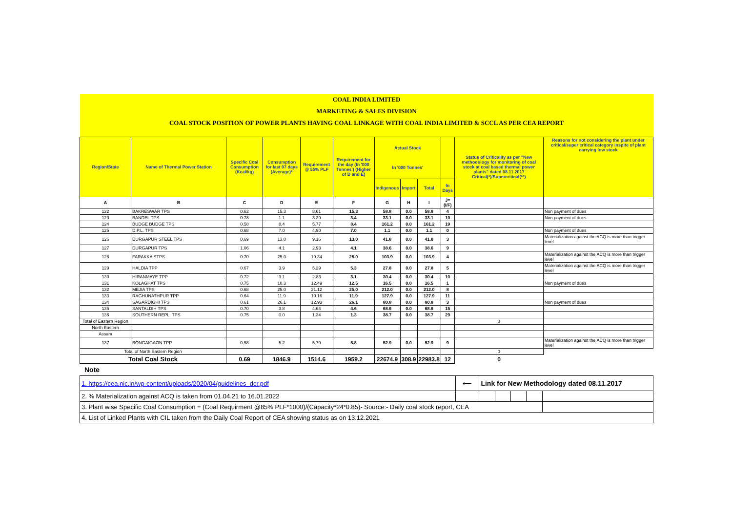| COAL INDIA LIMITED | | | | | | | | | | | |
| MARKETING & SALES DIVISION | | | | | | | | | | | |
| COAL STOCK POSITION OF POWER PLANTS HAVING COAL LINKAGE WITH COAL INDIA LIMITED & SCCL AS PER CEA REPORT | | | | | | | | | | | |
| Region/State | Name of Thermal Power Station | Specific Coal Consumption (Kcal/kg) | Consumption for last 07 days (Average)* | Requirement @ 55% PLF | Requirement for the day (In '000 Tonnes') (Higher of D and E) | Actual Stock In '000 Tonnes' | | | | Status of Criticality as per "New methodology for monitoring of coal stock at coal based thermal power plants" dated 08.11.2017 Critical(*)/Supercritical(**) | Reasons for not considering the plant under critical/super critical category inspite of plant carrying low stock |
| | | | | | | Indigenous | Import | Total | In Days | | |
| A | B | C | D | E | F | G | H | I | J=(I/F) | | |
| 122 | BAKRESWAR TPS | 0.62 | 15.3 | 8.61 | 15.3 | 58.8 | 0.0 | 58.8 | 4 | | Non payment of dues |
| 123 | BANDEL TPS | 0.78 | 1.1 | 3.39 | 3.4 | 33.1 | 0.0 | 33.1 | 10 | | Non payment of dues |
| 124 | BUDGE BUDGE TPS | 0.58 | 8.4 | 5.77 | 8.4 | 161.2 | 0.0 | 161.2 | 19 | | |
| 125 | D.P.L. TPS | 0.68 | 7.0 | 4.90 | 7.0 | 1.1 | 0.0 | 1.1 | 0 | | Non payment of dues |
| 126 | DURGAPUR STEEL TPS | 0.69 | 13.0 | 9.16 | 13.0 | 41.8 | 0.0 | 41.8 | 3 | | Materialization against the ACQ is more than trigger level |
| 127 | DURGAPUR TPS | 1.06 | 4.1 | 2.93 | 4.1 | 38.6 | 0.0 | 38.6 | 9 | | |
| 128 | FARAKKA STPS | 0.70 | 25.0 | 19.34 | 25.0 | 103.9 | 0.0 | 103.9 | 4 | | Materialization against the ACQ is more than trigger level |
| 129 | HALDIA TPP | 0.67 | 3.9 | 5.29 | 5.3 | 27.8 | 0.0 | 27.8 | 5 | | Materialization against the ACQ is more than trigger level |
| 130 | HIRANMAYE TPP | 0.72 | 3.1 | 2.83 | 3.1 | 30.4 | 0.0 | 30.4 | 10 | | |
| 131 | KOLAGHAT TPS | 0.75 | 10.3 | 12.49 | 12.5 | 16.5 | 0.0 | 16.5 | 1 | | Non payment of dues |
| 132 | MEJIA TPS | 0.68 | 25.0 | 21.12 | 25.0 | 212.0 | 0.0 | 212.0 | 8 | | |
| 133 | RAGHUNATHPUR TPP | 0.64 | 11.9 | 10.16 | 11.9 | 127.9 | 0.0 | 127.9 | 11 | | |
| 134 | SAGARDIGHI TPS | 0.61 | 26.1 | 12.93 | 26.1 | 80.8 | 0.0 | 80.8 | 3 | | Non payment of dues |
| 135 | SANTALDIH TPS | 0.70 | 3.8 | 4.64 | 4.6 | 68.6 | 0.0 | 68.6 | 15 | | |
| 136 | SOUTHERN REPL. TPS | 0.75 | 0.0 | 1.34 | 1.3 | 38.7 | 0.0 | 38.7 | 29 | | |
| Total of Eastern Region | | | | | | | | | | 0 | |
| North Eastern | | | | | | | | | | | |
| Assam | | | | | | | | | | | |
| 137 | BONGAIGAON TPP | 0.58 | 5.2 | 5.79 | 5.8 | 52.9 | 0.0 | 52.9 | 9 | | Materialization against the ACQ is more than trigger level |
| Total of North Eastern Region | | | | | | | | | | 0 | |
| Total Coal Stock | | 0.69 | 1846.9 | 1514.6 | 1959.2 | 22674.9 | 308.9 | 22983.8 | 12 | 0 | |
Note
| 1. https://cea.nic.in/wp-content/uploads/2020/04/guidelines_dcr.pdf | ⟵ | Link for New Methodology dated 08.11.2017 | | | | |
| 2. % Materialization against ACQ is taken from 01.04.21 to 16.01.2022 | | | | | | |
| 3. Plant wise Specific Coal Consumption = (Coal Requirment @85% PLF*1000)/(Capacity*24*0.85)- Source:- Daily coal stock report, CEA | | | | | | |
| 4. List of Linked Plants with CIL taken from the Daily Coal Report of CEA showing status as on 13.12.2021 | | | | | | |